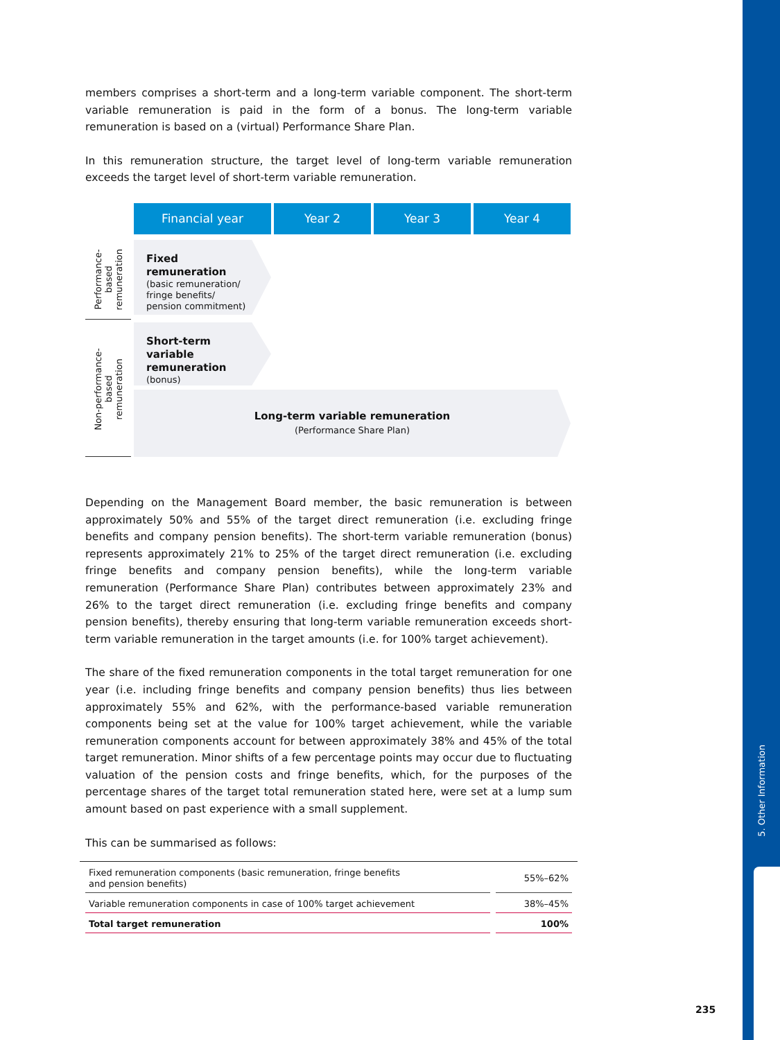5. Other Information
members comprises a short-term and a long-term variable component. The short-term variable remuneration is paid in the form of a bonus. The long-term variable remuneration is based on a (virtual) Performance Share Plan.
In this remuneration structure, the target level of long-term variable remuneration exceeds the target level of short-term variable remuneration.
Financial year
Year 2
Year 3
Year 4
Performance-
based
remuneration
Fixed remuneration
(basic remuneration/
fringe benefits/
pension commitment)
Non-performance-
based
remuneration
Short-term variable remuneration
(bonus)
Long-term variable remuneration
(Performance Share Plan)
Depending on the Management Board member, the basic remuneration is between approximately 50% and 55% of the target direct remuneration (i.e. excluding fringe benefits and company pension benefits). The short-term variable remuneration (bonus) represents approximately 21% to 25% of the target direct remuneration (i.e. excluding fringe benefits and company pension benefits), while the long-term variable remuneration (Performance Share Plan) contributes between approximately 23% and 26% to the target direct remuneration (i.e. excluding fringe benefits and company pension benefits), thereby ensuring that long-term variable remuneration exceeds short-term variable remuneration in the target amounts (i.e. for 100% target achievement).
The share of the fixed remuneration components in the total target remuneration for one year (i.e. including fringe benefits and company pension benefits) thus lies between approximately 55% and 62%, with the performance-based variable remuneration components being set at the value for 100% target achievement, while the variable remuneration components account for between approximately 38% and 45% of the total target remuneration. Minor shifts of a few percentage points may occur due to fluctuating valuation of the pension costs and fringe benefits, which, for the purposes of the percentage shares of the target total remuneration stated here, were set at a lump sum amount based on past experience with a small supplement.
This can be summarised as follows:
| Fixed remuneration components (basic remuneration, fringe benefits and pension benefits) | 55%–62% |
| Variable remuneration components in case of 100% target achievement | 38%–45% |
| Total target remuneration | 100% |
235